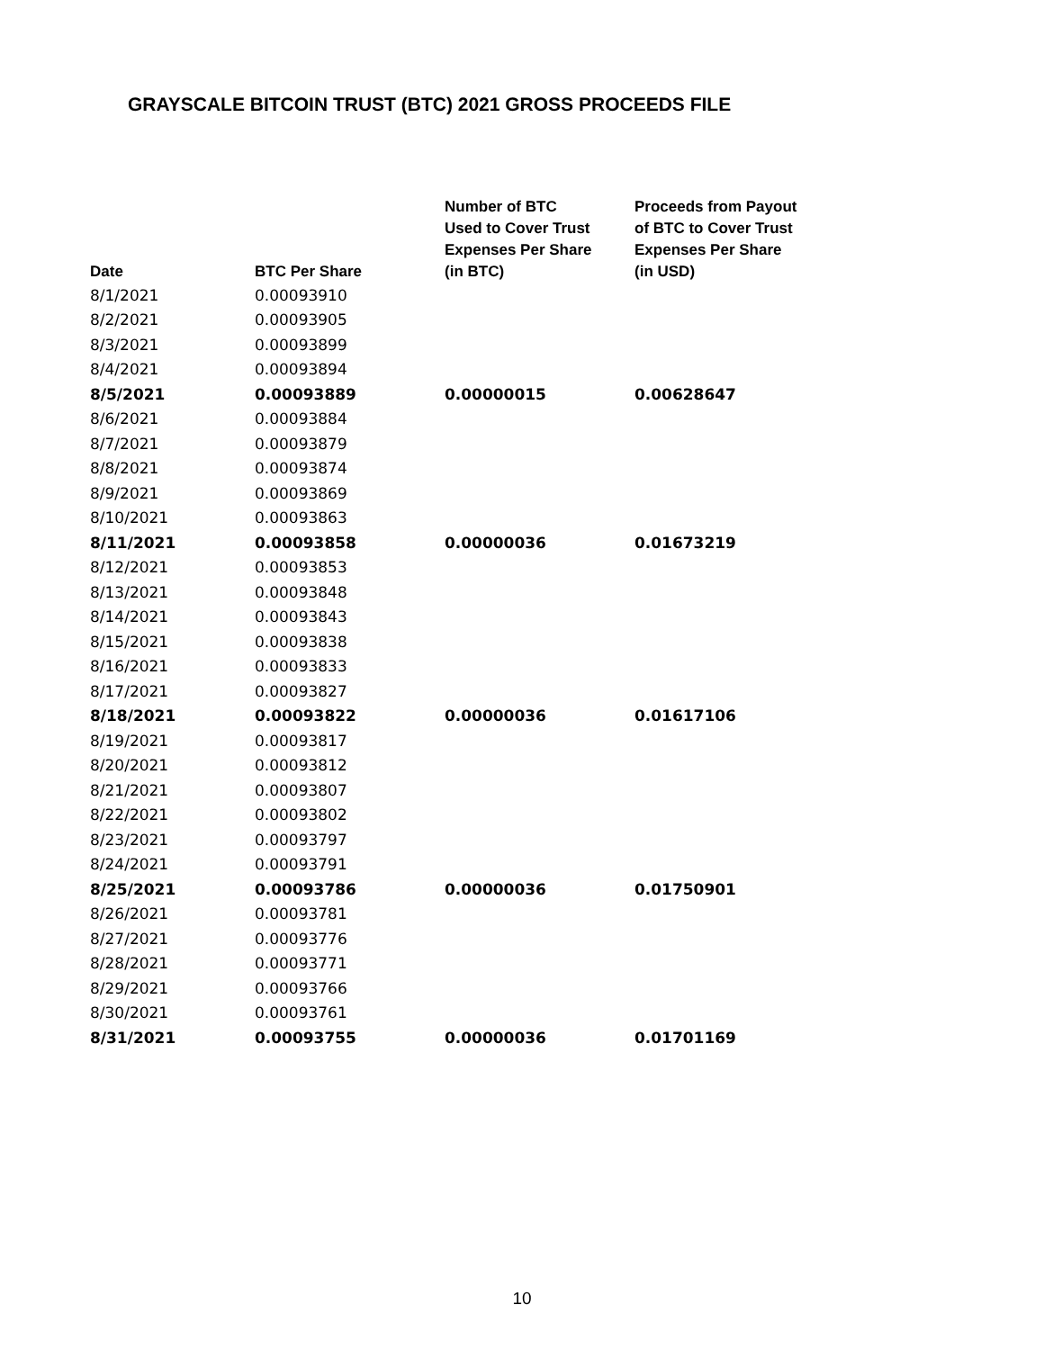GRAYSCALE BITCOIN TRUST (BTC) 2021 GROSS PROCEEDS FILE
| Date | BTC Per Share | Number of BTC Used to Cover Trust Expenses Per Share (in BTC) | Proceeds from Payout of BTC to Cover Trust Expenses Per Share (in USD) |
| --- | --- | --- | --- |
| 8/1/2021 | 0.00093910 | | |
| 8/2/2021 | 0.00093905 | | |
| 8/3/2021 | 0.00093899 | | |
| 8/4/2021 | 0.00093894 | | |
| 8/5/2021 | 0.00093889 | 0.00000015 | 0.00628647 |
| 8/6/2021 | 0.00093884 | | |
| 8/7/2021 | 0.00093879 | | |
| 8/8/2021 | 0.00093874 | | |
| 8/9/2021 | 0.00093869 | | |
| 8/10/2021 | 0.00093863 | | |
| 8/11/2021 | 0.00093858 | 0.00000036 | 0.01673219 |
| 8/12/2021 | 0.00093853 | | |
| 8/13/2021 | 0.00093848 | | |
| 8/14/2021 | 0.00093843 | | |
| 8/15/2021 | 0.00093838 | | |
| 8/16/2021 | 0.00093833 | | |
| 8/17/2021 | 0.00093827 | | |
| 8/18/2021 | 0.00093822 | 0.00000036 | 0.01617106 |
| 8/19/2021 | 0.00093817 | | |
| 8/20/2021 | 0.00093812 | | |
| 8/21/2021 | 0.00093807 | | |
| 8/22/2021 | 0.00093802 | | |
| 8/23/2021 | 0.00093797 | | |
| 8/24/2021 | 0.00093791 | | |
| 8/25/2021 | 0.00093786 | 0.00000036 | 0.01750901 |
| 8/26/2021 | 0.00093781 | | |
| 8/27/2021 | 0.00093776 | | |
| 8/28/2021 | 0.00093771 | | |
| 8/29/2021 | 0.00093766 | | |
| 8/30/2021 | 0.00093761 | | |
| 8/31/2021 | 0.00093755 | 0.00000036 | 0.01701169 |
10